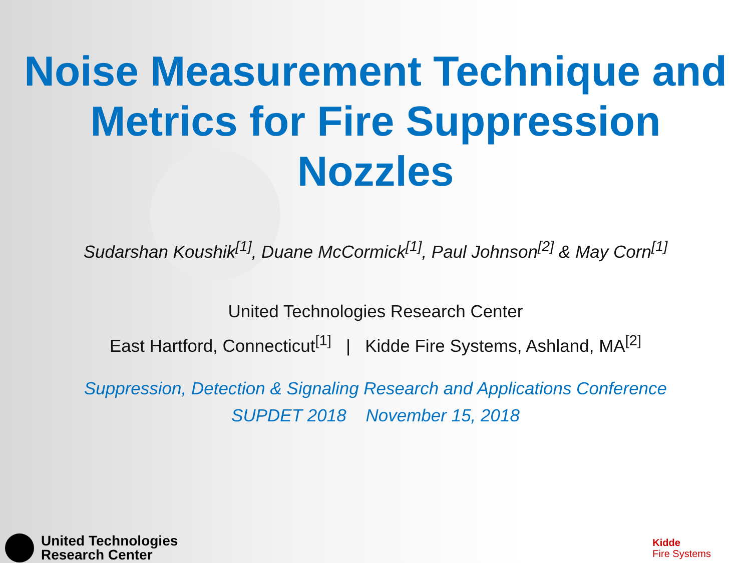Noise Measurement Technique and
Metrics for Fire Suppression
Nozzles
Sudarshan Koushik<sup>[1]</sup>, Duane McCormick<sup>[1]</sup>, Paul Johnson<sup>[2]</sup> & May Corn<sup>[1]</sup>
United Technologies Research Center
East Hartford, Connecticut<sup>[1]</sup> | Kidde Fire Systems, Ashland, MA<sup>[2]</sup>
Suppression, Detection & Signaling Research and Applications Conference
SUPDET 2018 November 15, 2018
United Technologies
Research Center
Kidde
Fire Systems